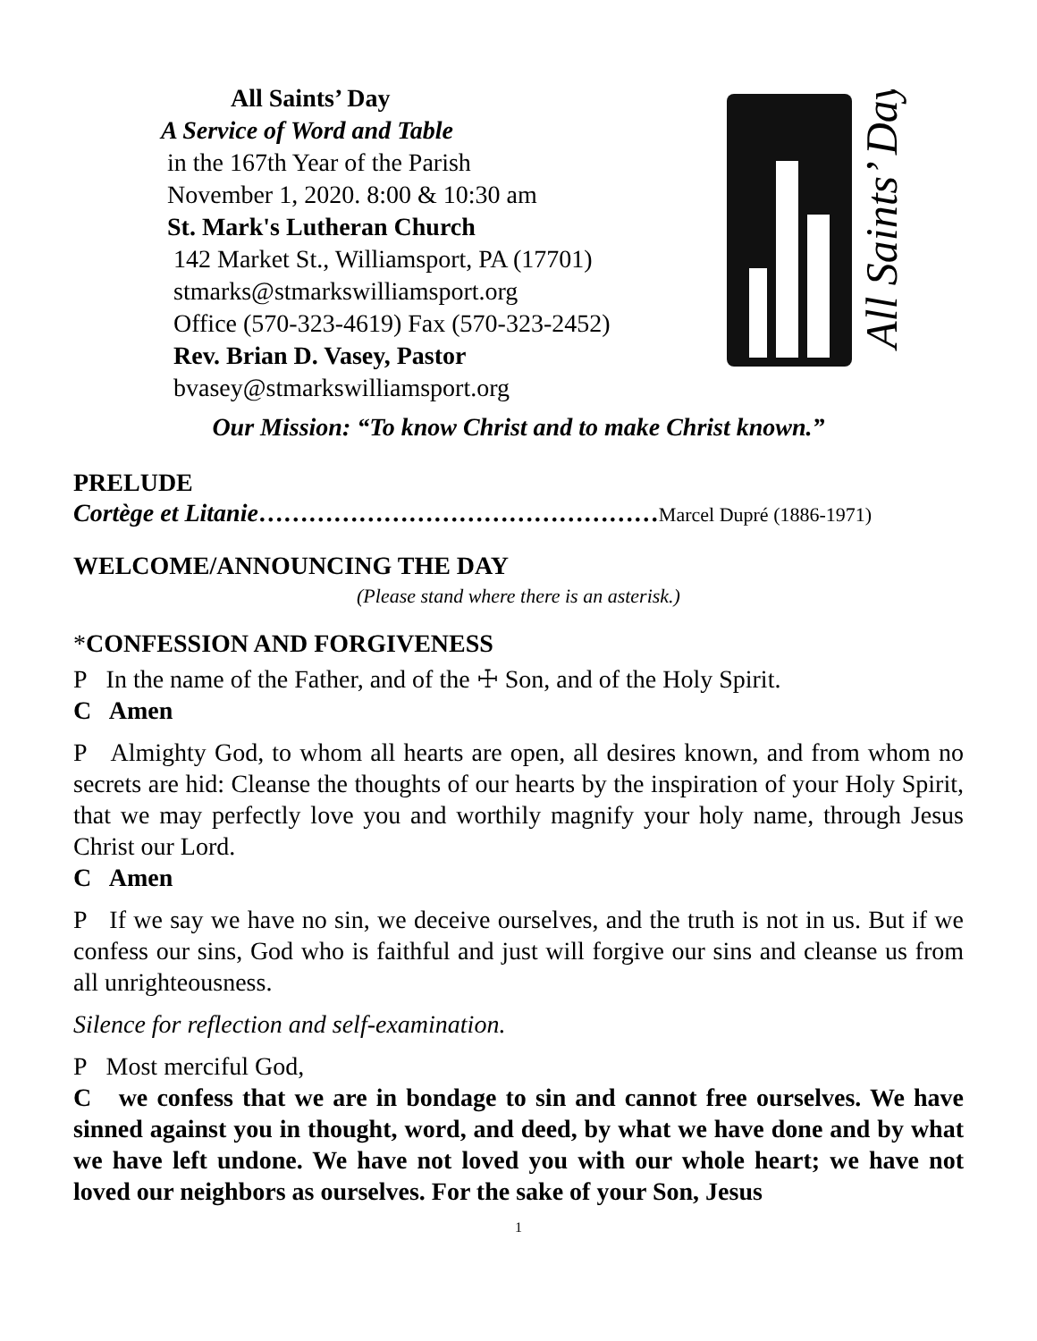All Saints’ Day
A Service of Word and Table
in the 167th Year of the Parish
November 1, 2020. 8:00 & 10:30 am
St. Mark's Lutheran Church
142 Market St., Williamsport, PA (17701)
stmarks@stmarkswilliamsport.org
Office (570-323-4619) Fax (570-323-2452)
Rev. Brian D. Vasey, Pastor
bvasey@stmarkswilliamsport.org
All Saints’ Day
Our Mission: “To know Christ and to make Christ known.”
PRELUDE
Cortège et Litanie…………………………………………Marcel Dupré (1886-1971)
WELCOME/ANNOUNCING THE DAY
(Please stand where there is an asterisk.)
*CONFESSION AND FORGIVENESS
P In the name of the Father, and of the ☩ Son, and of the Holy Spirit.
C Amen
P Almighty God, to whom all hearts are open, all desires known, and from whom no secrets are hid: Cleanse the thoughts of our hearts by the inspiration of your Holy Spirit, that we may perfectly love you and worthily magnify your holy name, through Jesus Christ our Lord.
C Amen
P If we say we have no sin, we deceive ourselves, and the truth is not in us. But if we confess our sins, God who is faithful and just will forgive our sins and cleanse us from all unrighteousness.
Silence for reflection and self-examination.
P Most merciful God,
C we confess that we are in bondage to sin and cannot free ourselves. We have sinned against you in thought, word, and deed, by what we have done and by what we have left undone. We have not loved you with our whole heart; we have not loved our neighbors as ourselves. For the sake of your Son, Jesus
1